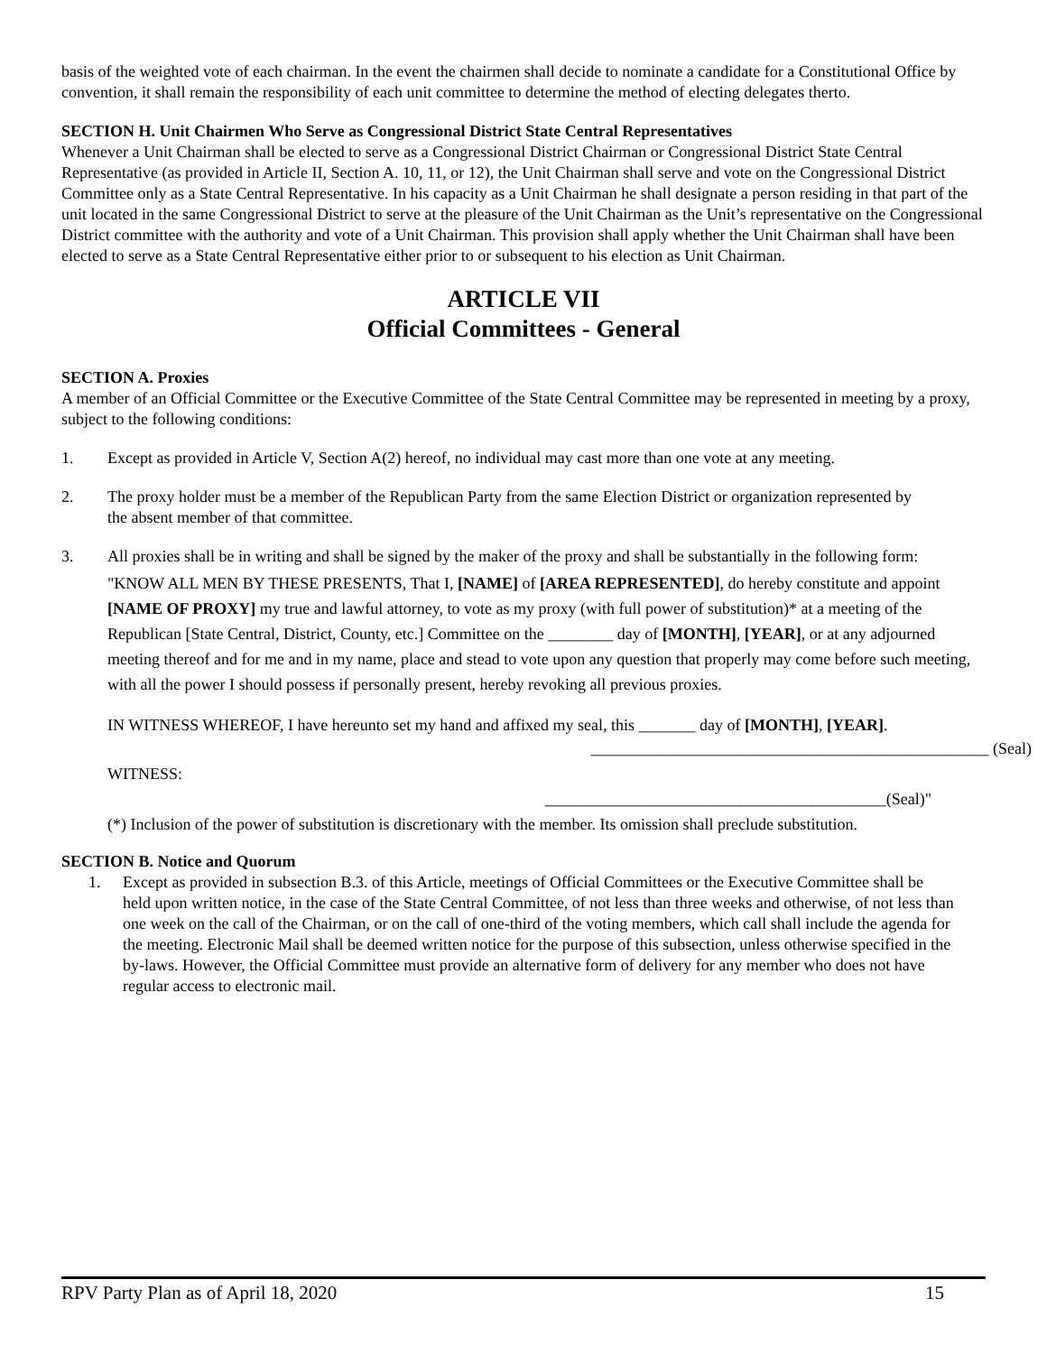basis of the weighted vote of each chairman. In the event the chairmen shall decide to nominate a candidate for a Constitutional Office by convention, it shall remain the responsibility of each unit committee to determine the method of electing delegates therto.
SECTION H. Unit Chairmen Who Serve as Congressional District State Central Representatives
Whenever a Unit Chairman shall be elected to serve as a Congressional District Chairman or Congressional District State Central Representative (as provided in Article II, Section A. 10, 11, or 12), the Unit Chairman shall serve and vote on the Congressional District Committee only as a State Central Representative. In his capacity as a Unit Chairman he shall designate a person residing in that part of the unit located in the same Congressional District to serve at the pleasure of the Unit Chairman as the Unit’s representative on the Congressional District committee with the authority and vote of a Unit Chairman. This provision shall apply whether the Unit Chairman shall have been elected to serve as a State Central Representative either prior to or subsequent to his election as Unit Chairman.
ARTICLE VII
Official Committees - General
SECTION A. Proxies
A member of an Official Committee or the Executive Committee of the State Central Committee may be represented in meeting by a proxy, subject to the following conditions:
1. Except as provided in Article V, Section A(2) hereof, no individual may cast more than one vote at any meeting.
2. The proxy holder must be a member of the Republican Party from the same Election District or organization represented by the absent member of that committee.
3. All proxies shall be in writing and shall be signed by the maker of the proxy and shall be substantially in the following form:
"KNOW ALL MEN BY THESE PRESENTS, That I, [NAME] of [AREA REPRESENTED], do hereby constitute and appoint [NAME OF PROXY] my true and lawful attorney, to vote as my proxy (with full power of substitution)* at a meeting of the Republican [State Central, District, County, etc.] Committee on the ________ day of [MONTH], [YEAR], or at any adjourned meeting thereof and for me and in my name, place and stead to vote upon any question that properly may come before such meeting, with all the power I should possess if personally present, hereby revoking all previous proxies.
IN WITNESS WHEREOF, I have hereunto set my hand and affixed my seal, this _______ day of [MONTH], [YEAR].
_________________________________________________ (Seal)
WITNESS:
__________________________________________(Seal)"
(*) Inclusion of the power of substitution is discretionary with the member. Its omission shall preclude substitution.
SECTION B. Notice and Quorum
1. Except as provided in subsection B.3. of this Article, meetings of Official Committees or the Executive Committee shall be held upon written notice, in the case of the State Central Committee, of not less than three weeks and otherwise, of not less than one week on the call of the Chairman, or on the call of one-third of the voting members, which call shall include the agenda for the meeting. Electronic Mail shall be deemed written notice for the purpose of this subsection, unless otherwise specified in the by-laws. However, the Official Committee must provide an alternative form of delivery for any member who does not have regular access to electronic mail.
RPV Party Plan as of April 18, 2020 15